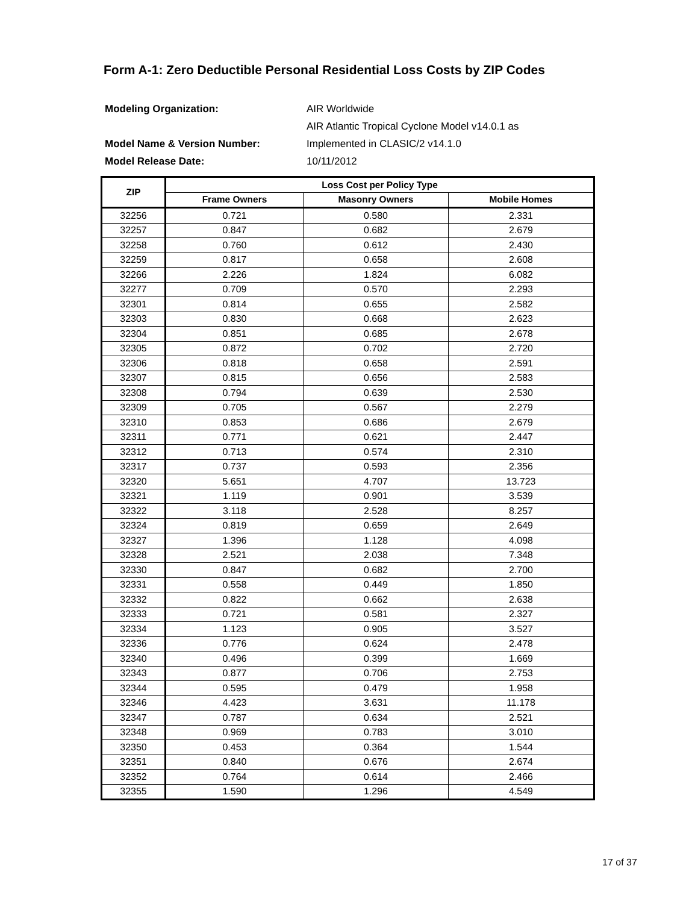Form A-1: Zero Deductible Personal Residential Loss Costs by ZIP Codes
| Modeling Organization: | AIR Worldwide |
| Model Name & Version Number: | AIR Atlantic Tropical Cyclone Model v14.0.1 as |
| | Implemented in CLASIC/2 v14.1.0 |
| Model Release Date: | 10/11/2012 |
| ZIP | Loss Cost per Policy Type | | |
| --- | --- | --- | --- |
| | Frame Owners | Masonry Owners | Mobile Homes |
| 32256 | 0.721 | 0.580 | 2.331 |
| 32257 | 0.847 | 0.682 | 2.679 |
| 32258 | 0.760 | 0.612 | 2.430 |
| 32259 | 0.817 | 0.658 | 2.608 |
| 32266 | 2.226 | 1.824 | 6.082 |
| 32277 | 0.709 | 0.570 | 2.293 |
| 32301 | 0.814 | 0.655 | 2.582 |
| 32303 | 0.830 | 0.668 | 2.623 |
| 32304 | 0.851 | 0.685 | 2.678 |
| 32305 | 0.872 | 0.702 | 2.720 |
| 32306 | 0.818 | 0.658 | 2.591 |
| 32307 | 0.815 | 0.656 | 2.583 |
| 32308 | 0.794 | 0.639 | 2.530 |
| 32309 | 0.705 | 0.567 | 2.279 |
| 32310 | 0.853 | 0.686 | 2.679 |
| 32311 | 0.771 | 0.621 | 2.447 |
| 32312 | 0.713 | 0.574 | 2.310 |
| 32317 | 0.737 | 0.593 | 2.356 |
| 32320 | 5.651 | 4.707 | 13.723 |
| 32321 | 1.119 | 0.901 | 3.539 |
| 32322 | 3.118 | 2.528 | 8.257 |
| 32324 | 0.819 | 0.659 | 2.649 |
| 32327 | 1.396 | 1.128 | 4.098 |
| 32328 | 2.521 | 2.038 | 7.348 |
| 32330 | 0.847 | 0.682 | 2.700 |
| 32331 | 0.558 | 0.449 | 1.850 |
| 32332 | 0.822 | 0.662 | 2.638 |
| 32333 | 0.721 | 0.581 | 2.327 |
| 32334 | 1.123 | 0.905 | 3.527 |
| 32336 | 0.776 | 0.624 | 2.478 |
| 32340 | 0.496 | 0.399 | 1.669 |
| 32343 | 0.877 | 0.706 | 2.753 |
| 32344 | 0.595 | 0.479 | 1.958 |
| 32346 | 4.423 | 3.631 | 11.178 |
| 32347 | 0.787 | 0.634 | 2.521 |
| 32348 | 0.969 | 0.783 | 3.010 |
| 32350 | 0.453 | 0.364 | 1.544 |
| 32351 | 0.840 | 0.676 | 2.674 |
| 32352 | 0.764 | 0.614 | 2.466 |
| 32355 | 1.590 | 1.296 | 4.549 |
17 of 37